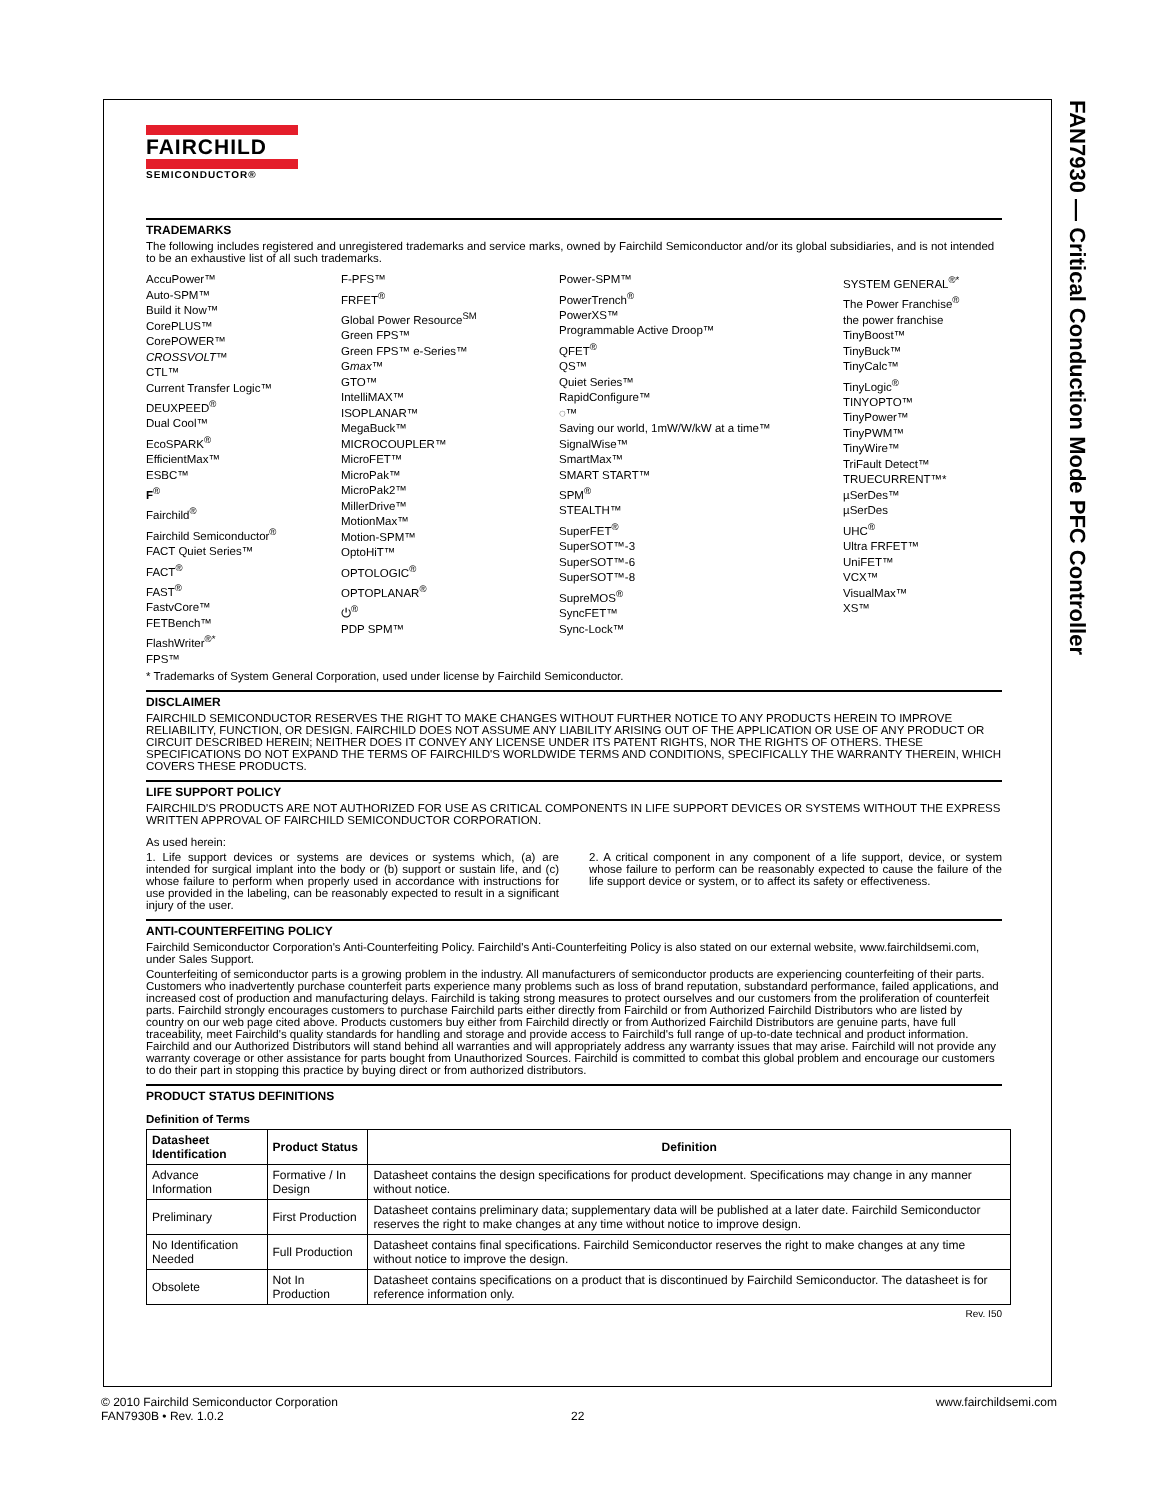FAN7930 — Critical Conduction Mode PFC Controller
FAIRCHILD
SEMICONDUCTOR®
TRADEMARKS
The following includes registered and unregistered trademarks and service marks, owned by Fairchild Semiconductor and/or its global subsidiaries, and is not intended to be an exhaustive list of all such trademarks.
AccuPower™
Auto-SPM™
Build it Now™
CorePLUS™
CorePOWER™
CROSSVOLT™
CTL™
Current Transfer Logic™
DEUXPEED<sup>®</sup>
Dual Cool™
EcoSPARK<sup>®</sup>
EfficientMax™
ESBC™
F<sup>®</sup>
Fairchild<sup>®</sup>
Fairchild Semiconductor<sup>®</sup>
FACT Quiet Series™
FACT<sup>®</sup>
FAST<sup>®</sup>
FastvCore™
FETBench™
FlashWriter<sup>®*</sup>
FPS™
F-PFS™
FRFET<sup>®</sup>
Global Power Resource<sup>SM</sup>
Green FPS™
Green FPS™ e-Series™
Gmax™
GTO™
IntelliMAX™
ISOPLANAR™
MegaBuck™
MICROCOUPLER™
MicroFET™
MicroPak™
MicroPak2™
MillerDrive™
MotionMax™
Motion-SPM™
OptoHiT™
OPTOLOGIC<sup>®</sup>
OPTOPLANAR<sup>®</sup>
⏻<sup>®</sup>
PDP SPM™
Power-SPM™
PowerTrench<sup>®</sup>
PowerXS™
Programmable Active Droop™
QFET<sup>®</sup>
QS™
Quiet Series™
RapidConfigure™
◌™
Saving our world, 1mW/W/kW at a time™
SignalWise™
SmartMax™
SMART START™
SPM<sup>®</sup>
STEALTH™
SuperFET<sup>®</sup>
SuperSOT™-3
SuperSOT™-6
SuperSOT™-8
SupreMOS<sup>®</sup>
SyncFET™
Sync-Lock™
SYSTEM GENERAL<sup>®*</sup>
The Power Franchise<sup>®</sup>
the power franchise
TinyBoost™
TinyBuck™
TinyCalc™
TinyLogic<sup>®</sup>
TINYOPTO™
TinyPower™
TinyPWM™
TinyWire™
TriFault Detect™
TRUECURRENT™*
µSerDes™
µSerDes
UHC<sup>®</sup>
Ultra FRFET™
UniFET™
VCX™
VisualMax™
XS™
* Trademarks of System General Corporation, used under license by Fairchild Semiconductor.
DISCLAIMER
FAIRCHILD SEMICONDUCTOR RESERVES THE RIGHT TO MAKE CHANGES WITHOUT FURTHER NOTICE TO ANY PRODUCTS HEREIN TO IMPROVE RELIABILITY, FUNCTION, OR DESIGN. FAIRCHILD DOES NOT ASSUME ANY LIABILITY ARISING OUT OF THE APPLICATION OR USE OF ANY PRODUCT OR CIRCUIT DESCRIBED HEREIN; NEITHER DOES IT CONVEY ANY LICENSE UNDER ITS PATENT RIGHTS, NOR THE RIGHTS OF OTHERS. THESE SPECIFICATIONS DO NOT EXPAND THE TERMS OF FAIRCHILD'S WORLDWIDE TERMS AND CONDITIONS, SPECIFICALLY THE WARRANTY THEREIN, WHICH COVERS THESE PRODUCTS.
LIFE SUPPORT POLICY
FAIRCHILD'S PRODUCTS ARE NOT AUTHORIZED FOR USE AS CRITICAL COMPONENTS IN LIFE SUPPORT DEVICES OR SYSTEMS WITHOUT THE EXPRESS WRITTEN APPROVAL OF FAIRCHILD SEMICONDUCTOR CORPORATION.
As used herein:
1. Life support devices or systems are devices or systems which, (a) are intended for surgical implant into the body or (b) support or sustain life, and (c) whose failure to perform when properly used in accordance with instructions for use provided in the labeling, can be reasonably expected to result in a significant injury of the user.
2. A critical component in any component of a life support, device, or system whose failure to perform can be reasonably expected to cause the failure of the life support device or system, or to affect its safety or effectiveness.
ANTI-COUNTERFEITING POLICY
Fairchild Semiconductor Corporation's Anti-Counterfeiting Policy. Fairchild's Anti-Counterfeiting Policy is also stated on our external website, www.fairchildsemi.com, under Sales Support.
Counterfeiting of semiconductor parts is a growing problem in the industry. All manufacturers of semiconductor products are experiencing counterfeiting of their parts. Customers who inadvertently purchase counterfeit parts experience many problems such as loss of brand reputation, substandard performance, failed applications, and increased cost of production and manufacturing delays. Fairchild is taking strong measures to protect ourselves and our customers from the proliferation of counterfeit parts. Fairchild strongly encourages customers to purchase Fairchild parts either directly from Fairchild or from Authorized Fairchild Distributors who are listed by country on our web page cited above. Products customers buy either from Fairchild directly or from Authorized Fairchild Distributors are genuine parts, have full traceability, meet Fairchild's quality standards for handling and storage and provide access to Fairchild's full range of up-to-date technical and product information. Fairchild and our Authorized Distributors will stand behind all warranties and will appropriately address any warranty issues that may arise. Fairchild will not provide any warranty coverage or other assistance for parts bought from Unauthorized Sources. Fairchild is committed to combat this global problem and encourage our customers to do their part in stopping this practice by buying direct or from authorized distributors.
PRODUCT STATUS DEFINITIONS
Definition of Terms
| Datasheet Identification | Product Status | Definition |
| --- | --- | --- |
| Advance Information | Formative / In Design | Datasheet contains the design specifications for product development. Specifications may change in any manner without notice. |
| Preliminary | First Production | Datasheet contains preliminary data; supplementary data will be published at a later date. Fairchild Semiconductor reserves the right to make changes at any time without notice to improve design. |
| No Identification Needed | Full Production | Datasheet contains final specifications. Fairchild Semiconductor reserves the right to make changes at any time without notice to improve the design. |
| Obsolete | Not In Production | Datasheet contains specifications on a product that is discontinued by Fairchild Semiconductor. The datasheet is for reference information only. |
Rev. I50
© 2010 Fairchild Semiconductor Corporation www.fairchildsemi.com
FAN7930B • Rev. 1.0.2 22